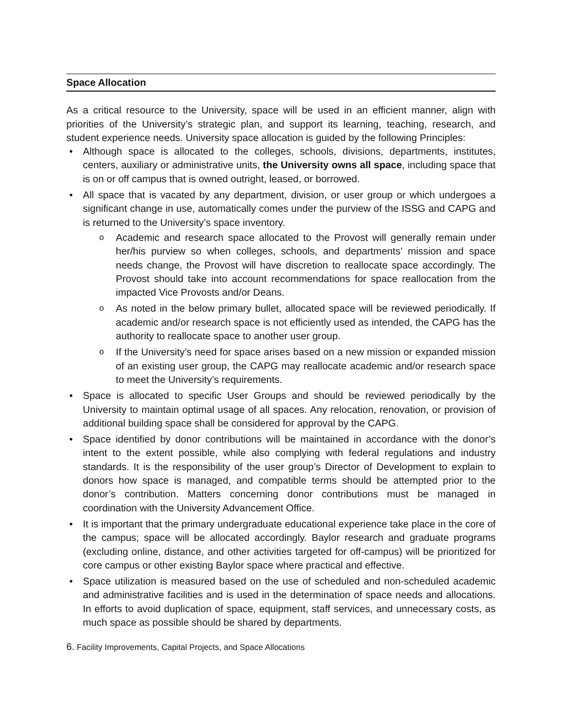Space Allocation
As a critical resource to the University, space will be used in an efficient manner, align with priorities of the University’s strategic plan, and support its learning, teaching, research, and student experience needs. University space allocation is guided by the following Principles:
• Although space is allocated to the colleges, schools, divisions, departments, institutes, centers, auxiliary or administrative units, the University owns all space, including space that is on or off campus that is owned outright, leased, or borrowed.
• All space that is vacated by any department, division, or user group or which undergoes a significant change in use, automatically comes under the purview of the ISSG and CAPG and is returned to the University’s space inventory.
o Academic and research space allocated to the Provost will generally remain under her/his purview so when colleges, schools, and departments’ mission and space needs change, the Provost will have discretion to reallocate space accordingly. The Provost should take into account recommendations for space reallocation from the impacted Vice Provosts and/or Deans.
o As noted in the below primary bullet, allocated space will be reviewed periodically. If academic and/or research space is not efficiently used as intended, the CAPG has the authority to reallocate space to another user group.
o If the University’s need for space arises based on a new mission or expanded mission of an existing user group, the CAPG may reallocate academic and/or research space to meet the University’s requirements.
• Space is allocated to specific User Groups and should be reviewed periodically by the University to maintain optimal usage of all spaces. Any relocation, renovation, or provision of additional building space shall be considered for approval by the CAPG.
• Space identified by donor contributions will be maintained in accordance with the donor’s intent to the extent possible, while also complying with federal regulations and industry standards. It is the responsibility of the user group’s Director of Development to explain to donors how space is managed, and compatible terms should be attempted prior to the donor’s contribution. Matters concerning donor contributions must be managed in coordination with the University Advancement Office.
• It is important that the primary undergraduate educational experience take place in the core of the campus; space will be allocated accordingly. Baylor research and graduate programs (excluding online, distance, and other activities targeted for off-campus) will be prioritized for core campus or other existing Baylor space where practical and effective.
• Space utilization is measured based on the use of scheduled and non-scheduled academic and administrative facilities and is used in the determination of space needs and allocations. In efforts to avoid duplication of space, equipment, staff services, and unnecessary costs, as much space as possible should be shared by departments.
6. Facility Improvements, Capital Projects, and Space Allocations